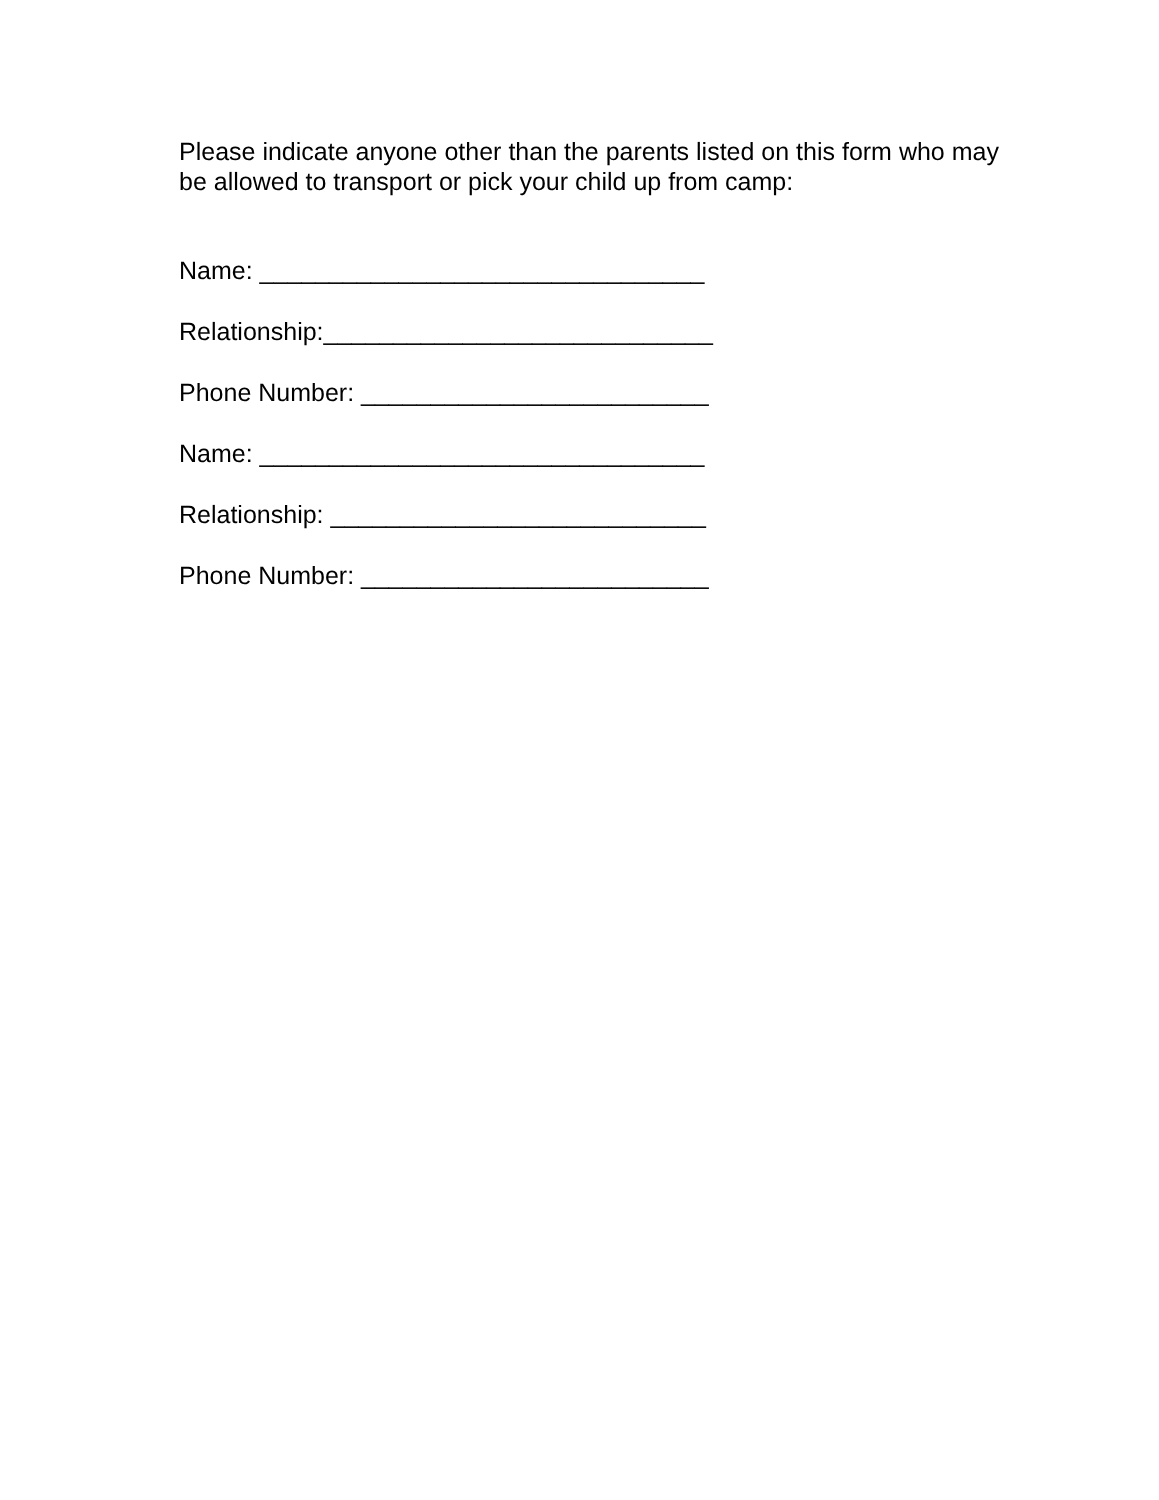Please indicate anyone other than the parents listed on this form who may be allowed to transport or pick your child up from camp:
Name: ________________________________
Relationship:____________________________
Phone Number: _________________________
Name: ________________________________
Relationship: ___________________________
Phone Number: _________________________